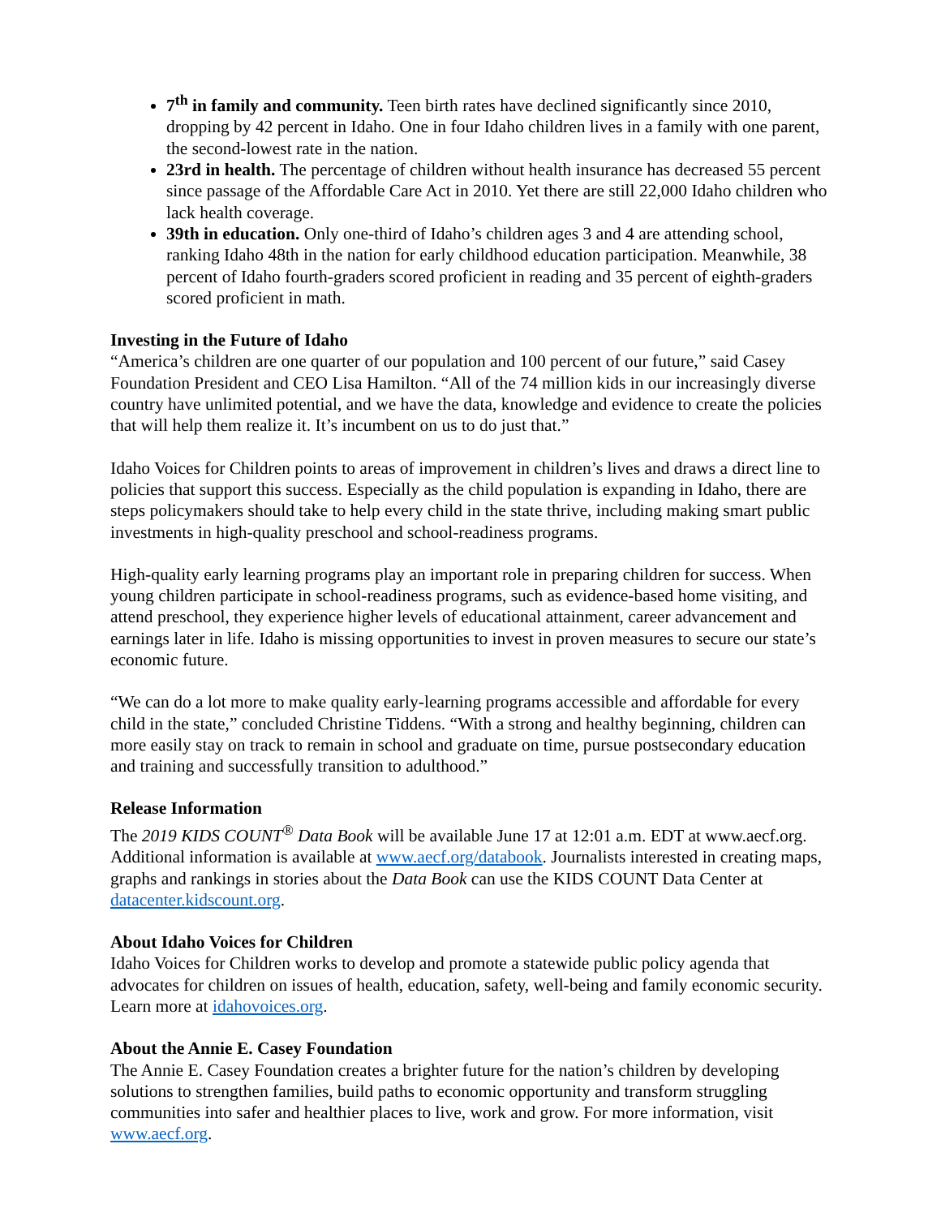7<sup>th</sup> in family and community. Teen birth rates have declined significantly since 2010, dropping by 42 percent in Idaho. One in four Idaho children lives in a family with one parent, the second-lowest rate in the nation.
23rd in health. The percentage of children without health insurance has decreased 55 percent since passage of the Affordable Care Act in 2010. Yet there are still 22,000 Idaho children who lack health coverage.
39th in education. Only one-third of Idaho’s children ages 3 and 4 are attending school, ranking Idaho 48th in the nation for early childhood education participation. Meanwhile, 38 percent of Idaho fourth-graders scored proficient in reading and 35 percent of eighth-graders scored proficient in math.
Investing in the Future of Idaho
“America’s children are one quarter of our population and 100 percent of our future,” said Casey Foundation President and CEO Lisa Hamilton. “All of the 74 million kids in our increasingly diverse country have unlimited potential, and we have the data, knowledge and evidence to create the policies that will help them realize it. It’s incumbent on us to do just that.”
Idaho Voices for Children points to areas of improvement in children’s lives and draws a direct line to policies that support this success. Especially as the child population is expanding in Idaho, there are steps policymakers should take to help every child in the state thrive, including making smart public investments in high-quality preschool and school-readiness programs.
High-quality early learning programs play an important role in preparing children for success. When young children participate in school-readiness programs, such as evidence-based home visiting, and attend preschool, they experience higher levels of educational attainment, career advancement and earnings later in life. Idaho is missing opportunities to invest in proven measures to secure our state’s economic future.
“We can do a lot more to make quality early-learning programs accessible and affordable for every child in the state,” concluded Christine Tiddens. “With a strong and healthy beginning, children can more easily stay on track to remain in school and graduate on time, pursue postsecondary education and training and successfully transition to adulthood.”
Release Information
The 2019 KIDS COUNT<sup>®</sup> Data Book will be available June 17 at 12:01 a.m. EDT at www.aecf.org. Additional information is available at www.aecf.org/databook. Journalists interested in creating maps, graphs and rankings in stories about the Data Book can use the KIDS COUNT Data Center at datacenter.kidscount.org.
About Idaho Voices for Children
Idaho Voices for Children works to develop and promote a statewide public policy agenda that advocates for children on issues of health, education, safety, well-being and family economic security. Learn more at idahovoices.org.
About the Annie E. Casey Foundation
The Annie E. Casey Foundation creates a brighter future for the nation’s children by developing solutions to strengthen families, build paths to economic opportunity and transform struggling communities into safer and healthier places to live, work and grow. For more information, visit www.aecf.org.